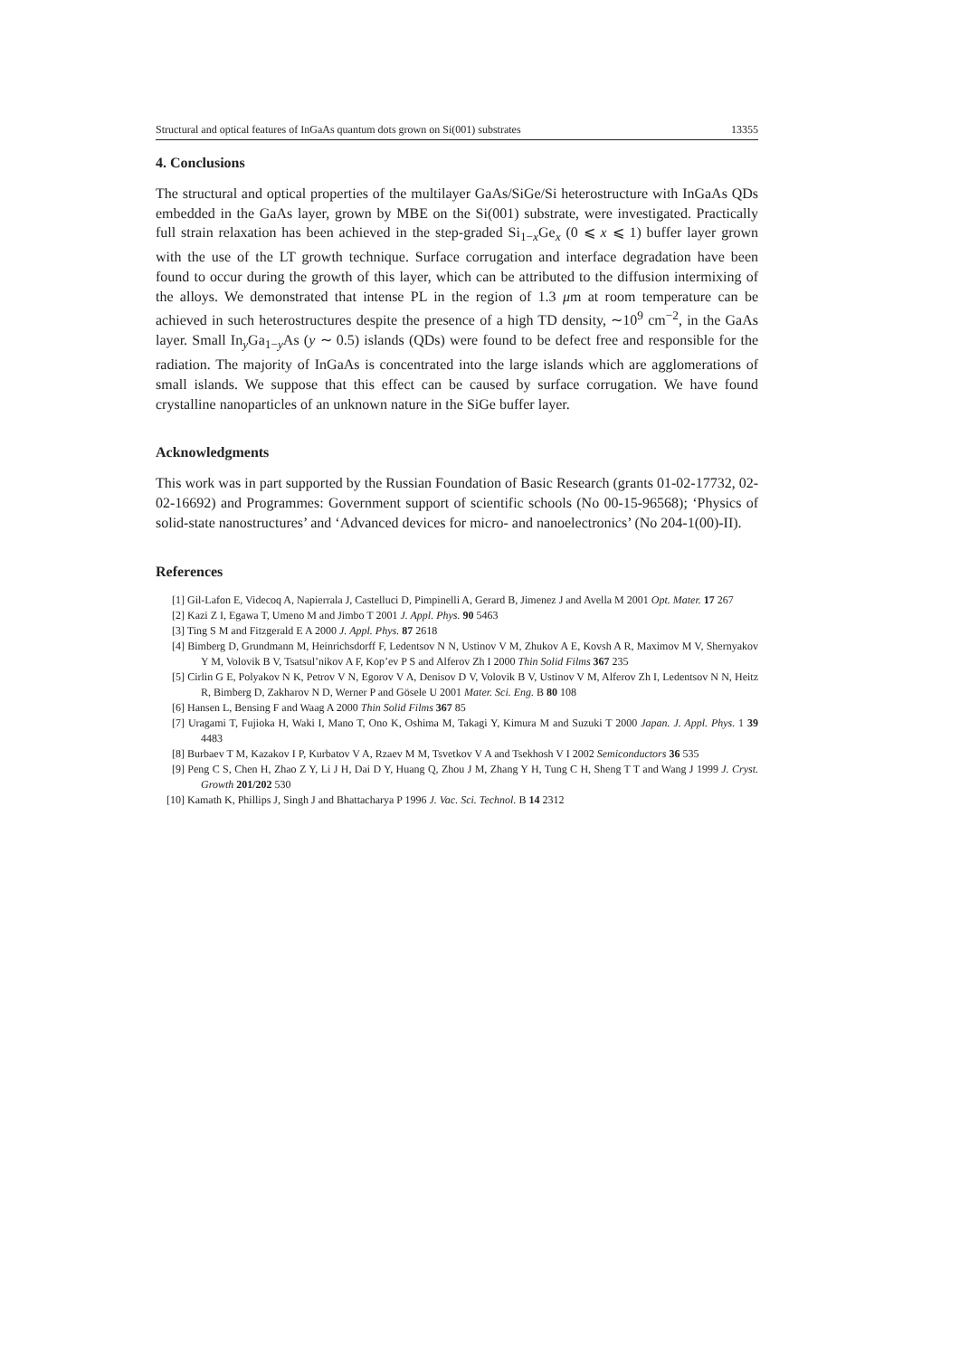Structural and optical features of InGaAs quantum dots grown on Si(001) substrates 13355
4. Conclusions
The structural and optical properties of the multilayer GaAs/SiGe/Si heterostructure with InGaAs QDs embedded in the GaAs layer, grown by MBE on the Si(001) substrate, were investigated. Practically full strain relaxation has been achieved in the step-graded Si<sub>1−x</sub>Ge<sub>x</sub> (0 ⩽ x ⩽ 1) buffer layer grown with the use of the LT growth technique. Surface corrugation and interface degradation have been found to occur during the growth of this layer, which can be attributed to the diffusion intermixing of the alloys. We demonstrated that intense PL in the region of 1.3 μm at room temperature can be achieved in such heterostructures despite the presence of a high TD density, ∼10<sup>9</sup> cm<sup>−2</sup>, in the GaAs layer. Small In<sub>y</sub>Ga<sub>1−y</sub>As (y ∼ 0.5) islands (QDs) were found to be defect free and responsible for the radiation. The majority of InGaAs is concentrated into the large islands which are agglomerations of small islands. We suppose that this effect can be caused by surface corrugation. We have found crystalline nanoparticles of an unknown nature in the SiGe buffer layer.
Acknowledgments
This work was in part supported by the Russian Foundation of Basic Research (grants 01-02-17732, 02-02-16692) and Programmes: Government support of scientific schools (No 00-15-96568); ‘Physics of solid-state nanostructures’ and ‘Advanced devices for micro- and nanoelectronics’ (No 204-1(00)-II).
References
[1] Gil-Lafon E, Videcoq A, Napierrala J, Castelluci D, Pimpinelli A, Gerard B, Jimenez J and Avella M 2001 Opt. Mater. 17 267
[2] Kazi Z I, Egawa T, Umeno M and Jimbo T 2001 J. Appl. Phys. 90 5463
[3] Ting S M and Fitzgerald E A 2000 J. Appl. Phys. 87 2618
[4] Bimberg D, Grundmann M, Heinrichsdorff F, Ledentsov N N, Ustinov V M, Zhukov A E, Kovsh A R, Maximov M V, Shernyakov Y M, Volovik B V, Tsatsul’nikov A F, Kop’ev P S and Alferov Zh I 2000 Thin Solid Films 367 235
[5] Cirlin G E, Polyakov N K, Petrov V N, Egorov V A, Denisov D V, Volovik B V, Ustinov V M, Alferov Zh I, Ledentsov N N, Heitz R, Bimberg D, Zakharov N D, Werner P and Gösele U 2001 Mater. Sci. Eng. B 80 108
[6] Hansen L, Bensing F and Waag A 2000 Thin Solid Films 367 85
[7] Uragami T, Fujioka H, Waki I, Mano T, Ono K, Oshima M, Takagi Y, Kimura M and Suzuki T 2000 Japan. J. Appl. Phys. 1 39 4483
[8] Burbaev T M, Kazakov I P, Kurbatov V A, Rzaev M M, Tsvetkov V A and Tsekhosh V I 2002 Semiconductors 36 535
[9] Peng C S, Chen H, Zhao Z Y, Li J H, Dai D Y, Huang Q, Zhou J M, Zhang Y H, Tung C H, Sheng T T and Wang J 1999 J. Cryst. Growth 201/202 530
[10] Kamath K, Phillips J, Singh J and Bhattacharya P 1996 J. Vac. Sci. Technol. B 14 2312